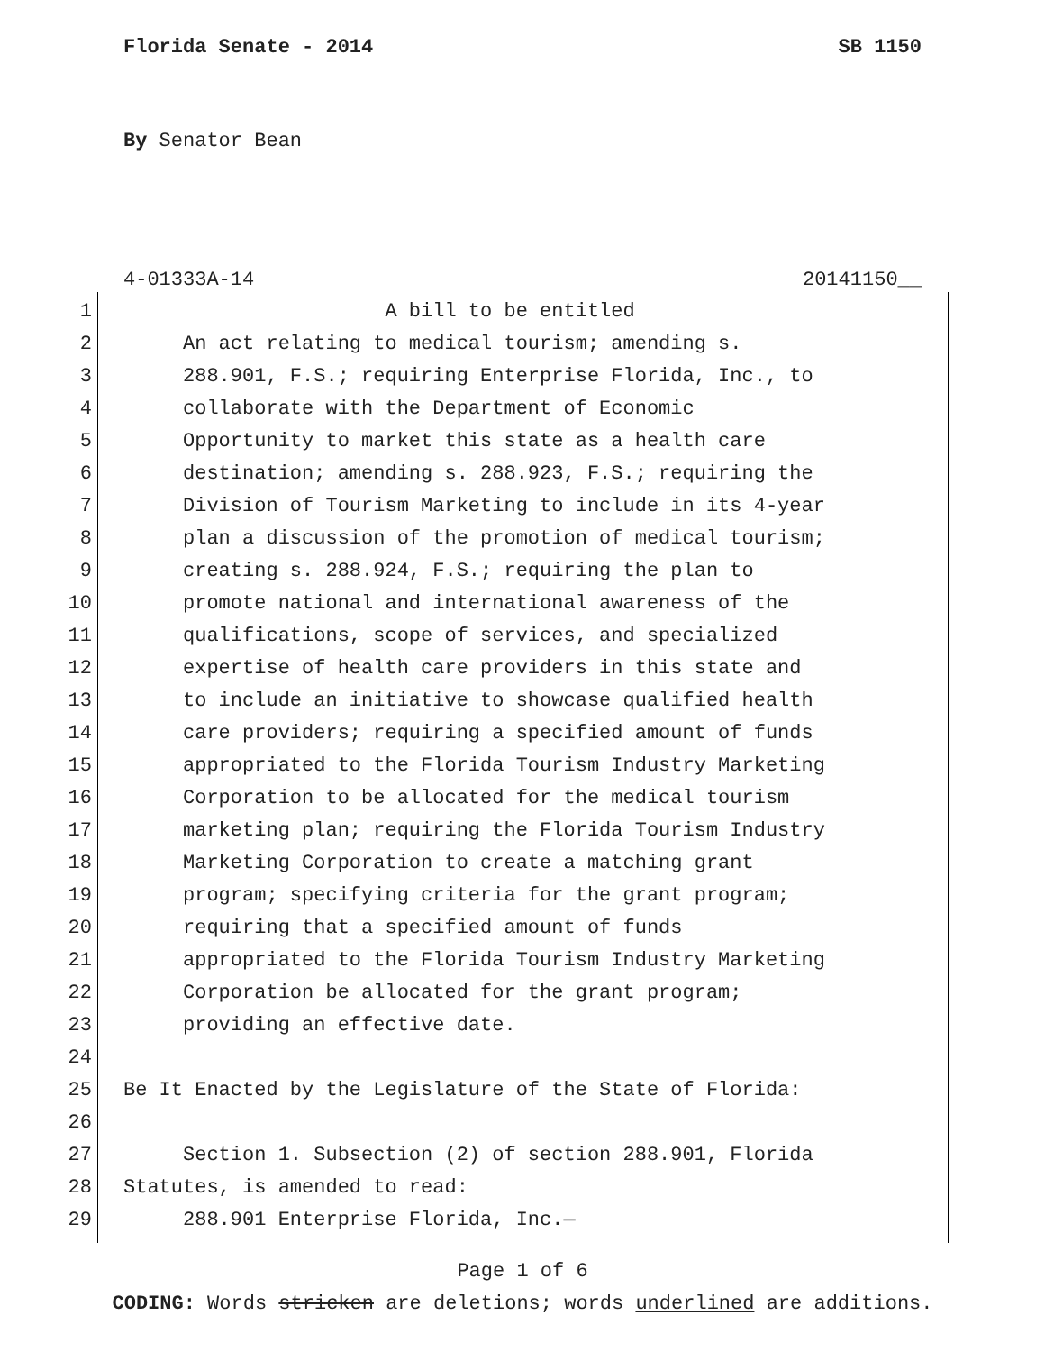Florida Senate - 2014 SB 1150
By Senator Bean
4-01333A-14 20141150__
1 A bill to be entitled
2 An act relating to medical tourism; amending s.
3 288.901, F.S.; requiring Enterprise Florida, Inc., to
4 collaborate with the Department of Economic
5 Opportunity to market this state as a health care
6 destination; amending s. 288.923, F.S.; requiring the
7 Division of Tourism Marketing to include in its 4-year
8 plan a discussion of the promotion of medical tourism;
9 creating s. 288.924, F.S.; requiring the plan to
10 promote national and international awareness of the
11 qualifications, scope of services, and specialized
12 expertise of health care providers in this state and
13 to include an initiative to showcase qualified health
14 care providers; requiring a specified amount of funds
15 appropriated to the Florida Tourism Industry Marketing
16 Corporation to be allocated for the medical tourism
17 marketing plan; requiring the Florida Tourism Industry
18 Marketing Corporation to create a matching grant
19 program; specifying criteria for the grant program;
20 requiring that a specified amount of funds
21 appropriated to the Florida Tourism Industry Marketing
22 Corporation be allocated for the grant program;
23 providing an effective date.
24
25 Be It Enacted by the Legislature of the State of Florida:
26
27 Section 1. Subsection (2) of section 288.901, Florida
28 Statutes, is amended to read:
29 288.901 Enterprise Florida, Inc.—
Page 1 of 6
CODING: Words stricken are deletions; words underlined are additions.